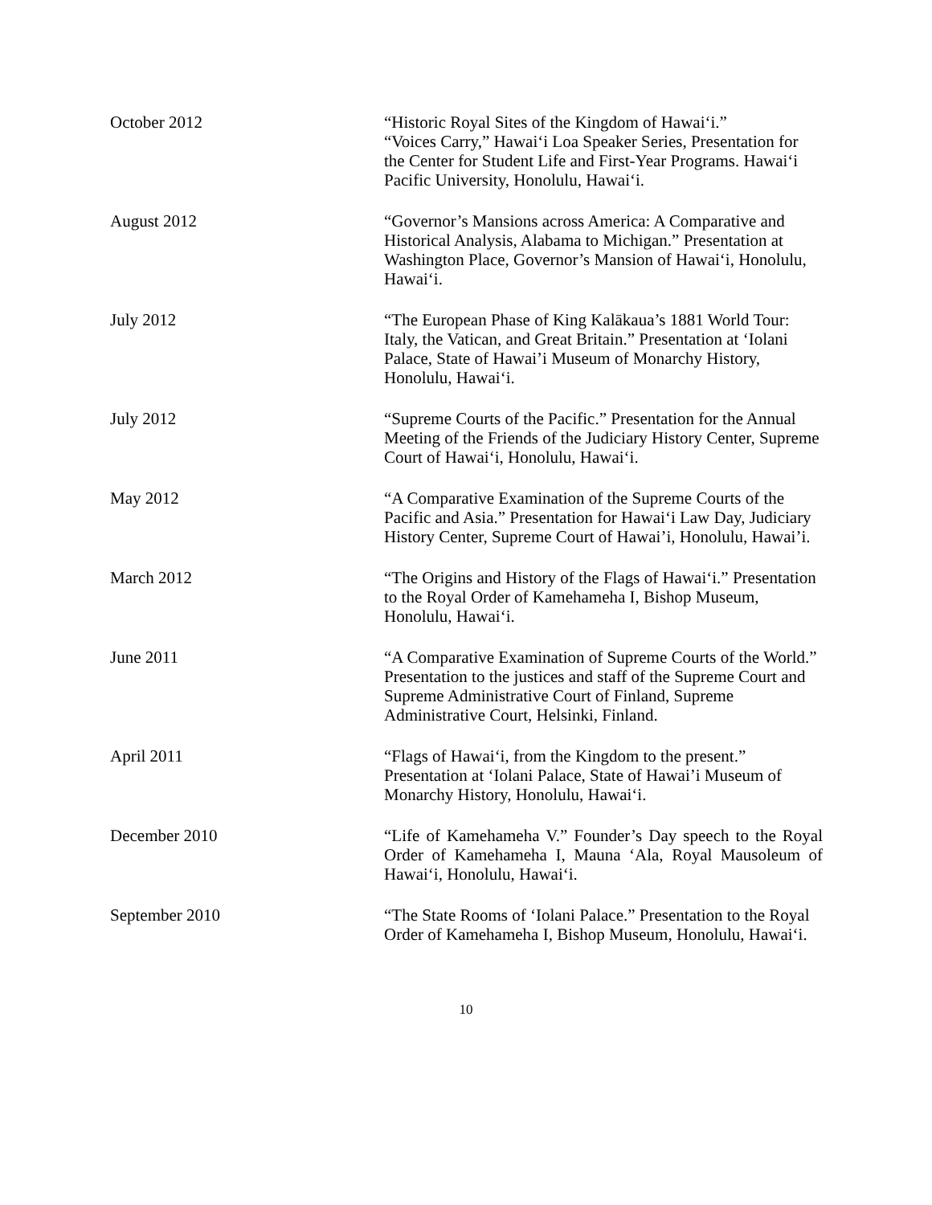October 2012 “Historic Royal Sites of the Kingdom of Hawai‘i.”
“Voices Carry,” Hawai‘i Loa Speaker Series, Presentation for the Center for Student Life and First-Year Programs. Hawai‘i Pacific University, Honolulu, Hawai‘i.
August 2012 “Governor’s Mansions across America: A Comparative and Historical Analysis, Alabama to Michigan.” Presentation at Washington Place, Governor’s Mansion of Hawai‘i, Honolulu, Hawai‘i.
July 2012 “The European Phase of King Kalākaua’s 1881 World Tour: Italy, the Vatican, and Great Britain.” Presentation at ‘Iolani Palace, State of Hawai’i Museum of Monarchy History, Honolulu, Hawai‘i.
July 2012 “Supreme Courts of the Pacific.” Presentation for the Annual Meeting of the Friends of the Judiciary History Center, Supreme Court of Hawai‘i, Honolulu, Hawai‘i.
May 2012 “A Comparative Examination of the Supreme Courts of the Pacific and Asia.” Presentation for Hawai‘i Law Day, Judiciary History Center, Supreme Court of Hawai’i, Honolulu, Hawai’i.
March 2012 “The Origins and History of the Flags of Hawai‘i.” Presentation to the Royal Order of Kamehameha I, Bishop Museum, Honolulu, Hawai‘i.
June 2011 “A Comparative Examination of Supreme Courts of the World.” Presentation to the justices and staff of the Supreme Court and Supreme Administrative Court of Finland, Supreme Administrative Court, Helsinki, Finland.
April 2011 “Flags of Hawai‘i, from the Kingdom to the present.” Presentation at ‘Iolani Palace, State of Hawai’i Museum of Monarchy History, Honolulu, Hawai‘i.
December 2010 “Life of Kamehameha V.” Founder’s Day speech to the Royal Order of Kamehameha I, Mauna ‘Ala, Royal Mausoleum of Hawai‘i, Honolulu, Hawai‘i.
September 2010 “The State Rooms of ‘Iolani Palace.” Presentation to the Royal Order of Kamehameha I, Bishop Museum, Honolulu, Hawai‘i.
10